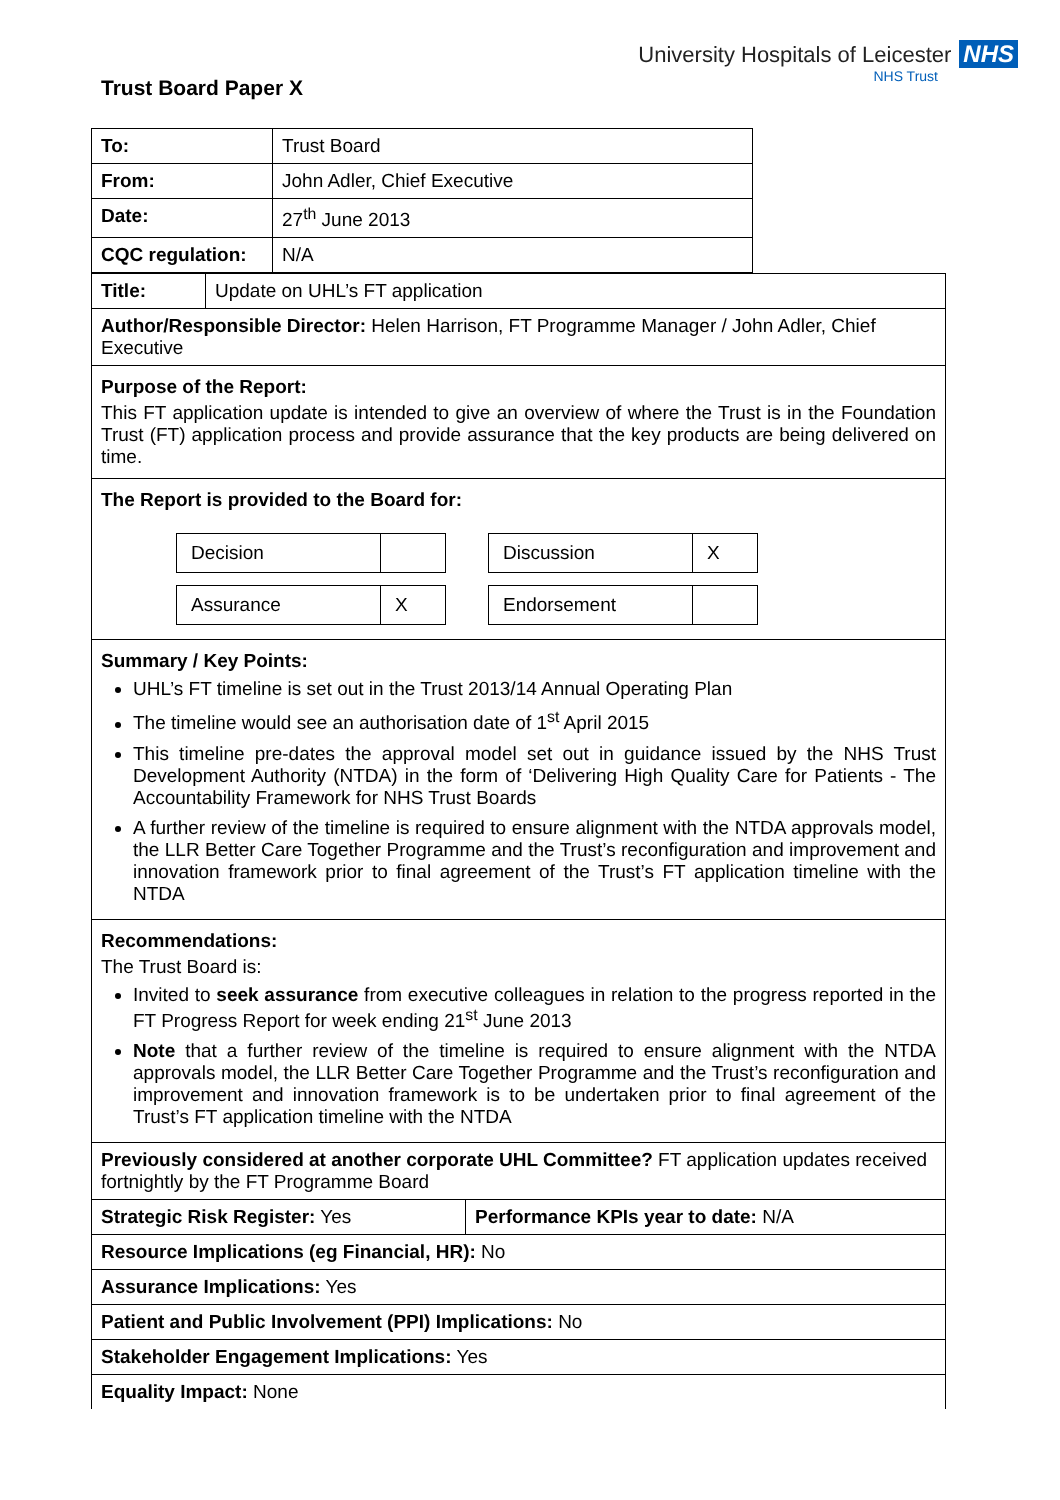Trust Board Paper X
University Hospitals of Leicester NHS
NHS Trust
| To: | Trust Board |
| From: | John Adler, Chief Executive |
| Date: | 27<sup>th</sup> June 2013 |
| CQC regulation: | N/A |
| Title: | Update on UHL’s FT application |
| Author/Responsible Director: Helen Harrison, FT Programme Manager / John Adler, Chief Executive | |
| Purpose of the Report: This FT application update is intended to give an overview of where the Trust is in the Foundation Trust (FT) application process and provide assurance that the key products are being delivered on time. | |
| The Report is provided to the Board for: / Decision / / / Discussion / X / / Assurance / X / / Endorsement / / | |
| Summary / Key Points: UHL’s FT timeline is set out in the Trust 2013/14 Annual Operating Plan The timeline would see an authorisation date of 1<sup>st</sup> April 2015 This timeline pre-dates the approval model set out in guidance issued by the NHS Trust Development Authority (NTDA) in the form of ‘Delivering High Quality Care for Patients - The Accountability Framework for NHS Trust Boards A further review of the timeline is required to ensure alignment with the NTDA approvals model, the LLR Better Care Together Programme and the Trust’s reconfiguration and improvement and innovation framework prior to final agreement of the Trust’s FT application timeline with the NTDA | |
| Recommendations: The Trust Board is: Invited to seek assurance from executive colleagues in relation to the progress reported in the FT Progress Report for week ending 21<sup>st</sup> June 2013 Note that a further review of the timeline is required to ensure alignment with the NTDA approvals model, the LLR Better Care Together Programme and the Trust’s reconfiguration and improvement and innovation framework is to be undertaken prior to final agreement of the Trust’s FT application timeline with the NTDA | |
| Previously considered at another corporate UHL Committee? FT application updates received fortnightly by the FT Programme Board | |
| Strategic Risk Register: Yes | Performance KPIs year to date: N/A |
| Resource Implications (eg Financial, HR): No | |
| Assurance Implications: Yes | |
| Patient and Public Involvement (PPI) Implications: No | |
| Stakeholder Engagement Implications: Yes | |
| Equality Impact: None | |